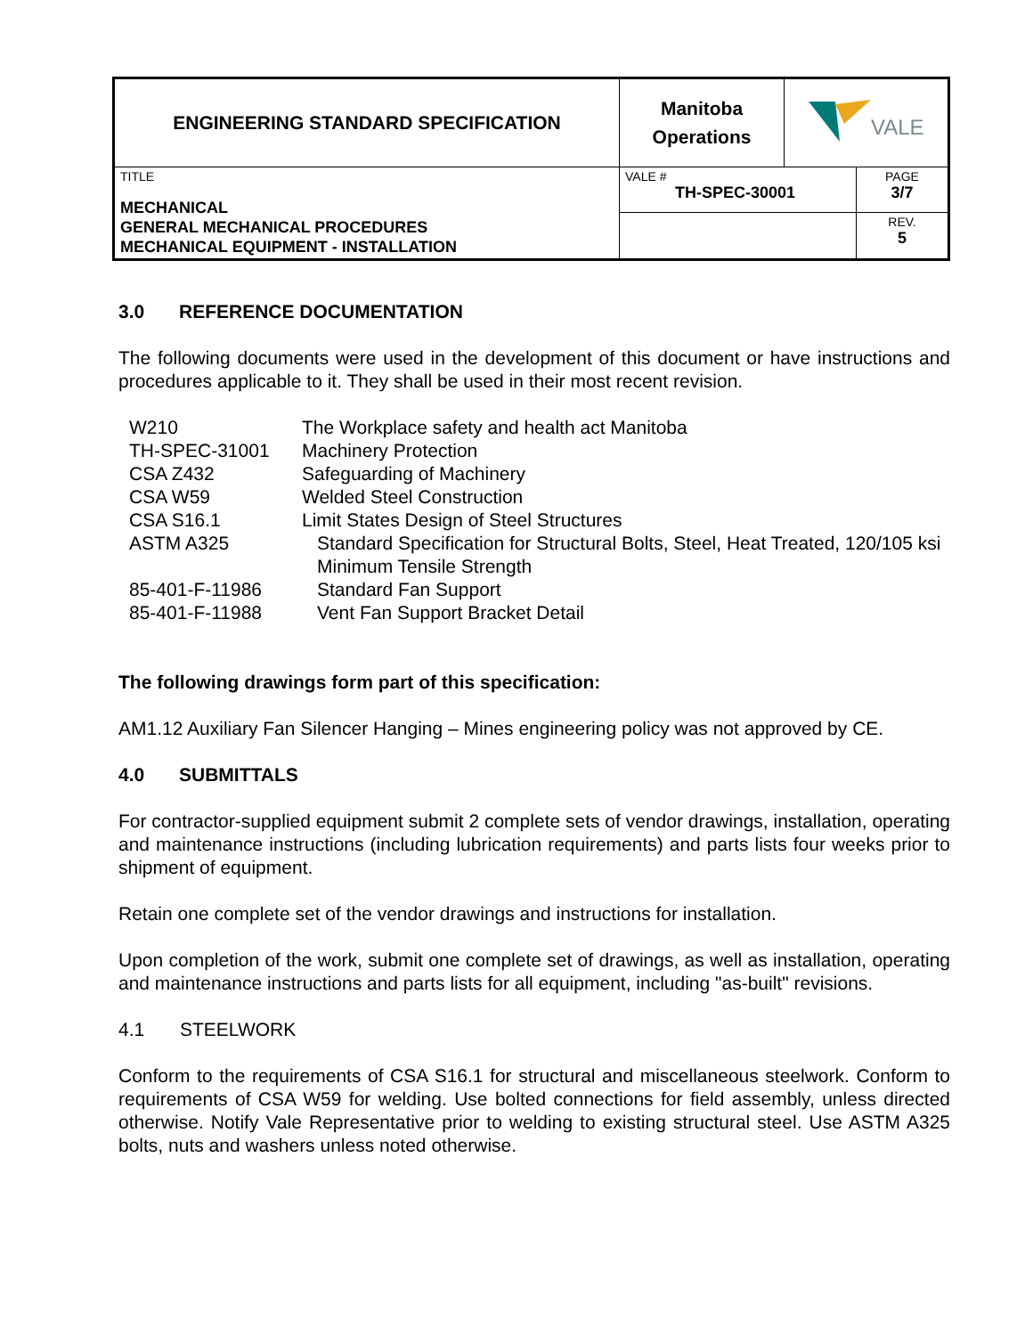| ENGINEERING STANDARD SPECIFICATION | Manitoba Operations | VALE | |
| TITLE MECHANICAL GENERAL MECHANICAL PROCEDURES MECHANICAL EQUIPMENT - INSTALLATION | VALE # TH-SPEC-30001 | | PAGE 3/7 |
| | | | REV. 5 |
3.0 REFERENCE DOCUMENTATION
The following documents were used in the development of this document or have instructions and procedures applicable to it. They shall be used in their most recent revision.
| W210 | The Workplace safety and health act Manitoba |
| TH-SPEC-31001 | Machinery Protection |
| CSA Z432 | Safeguarding of Machinery |
| CSA W59 | Welded Steel Construction |
| CSA S16.1 | Limit States Design of Steel Structures |
| ASTM A325 | Standard Specification for Structural Bolts, Steel, Heat Treated, 120/105 ksi Minimum Tensile Strength |
| 85-401-F-11986 | Standard Fan Support |
| 85-401-F-11988 | Vent Fan Support Bracket Detail |
The following drawings form part of this specification:
AM1.12 Auxiliary Fan Silencer Hanging – Mines engineering policy was not approved by CE.
4.0 SUBMITTALS
For contractor-supplied equipment submit 2 complete sets of vendor drawings, installation, operating and maintenance instructions (including lubrication requirements) and parts lists four weeks prior to shipment of equipment.
Retain one complete set of the vendor drawings and instructions for installation.
Upon completion of the work, submit one complete set of drawings, as well as installation, operating and maintenance instructions and parts lists for all equipment, including "as-built" revisions.
4.1 STEELWORK
Conform to the requirements of CSA S16.1 for structural and miscellaneous steelwork. Conform to requirements of CSA W59 for welding. Use bolted connections for field assembly, unless directed otherwise. Notify Vale Representative prior to welding to existing structural steel. Use ASTM A325 bolts, nuts and washers unless noted otherwise.